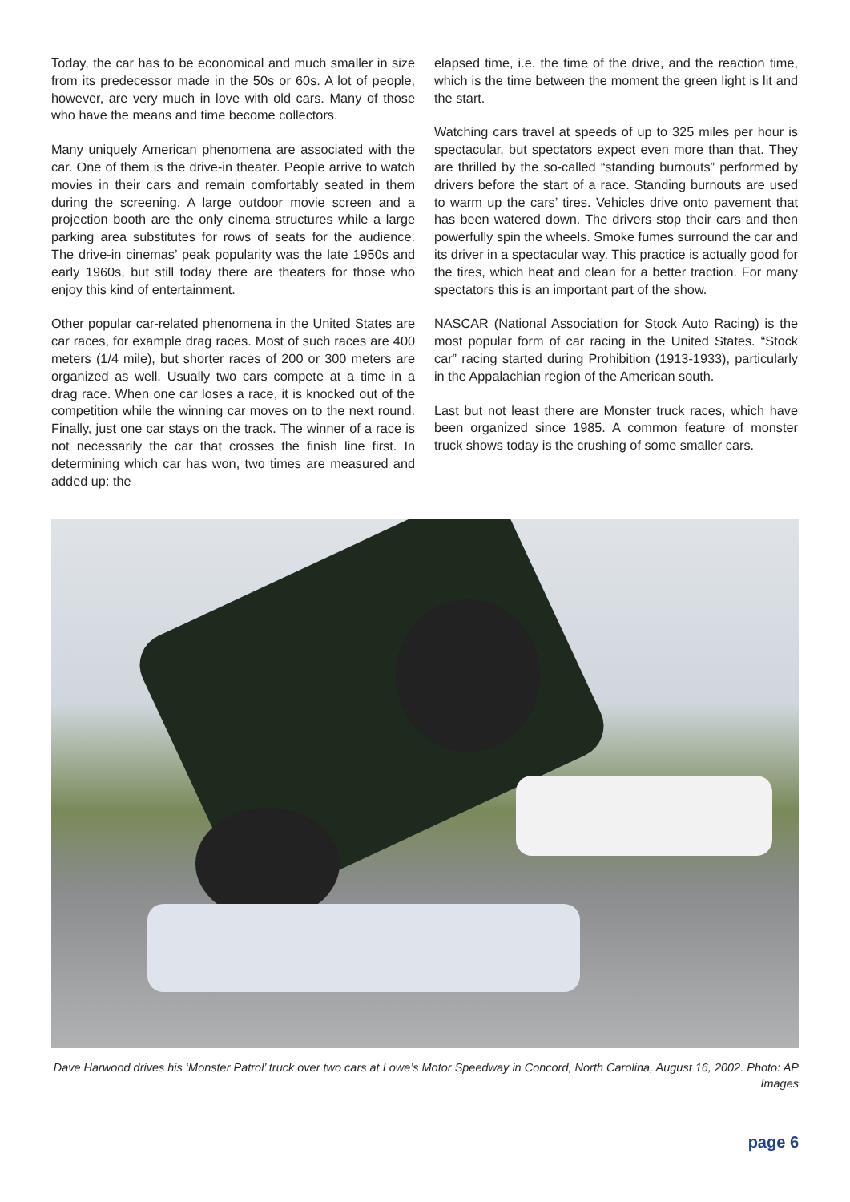Today, the car has to be economical and much smaller in size from its predecessor made in the 50s or 60s. A lot of people, however, are very much in love with old cars. Many of those who have the means and time become collectors.
Many uniquely American phenomena are associated with the car. One of them is the drive-in theater. People arrive to watch movies in their cars and remain comfortably seated in them during the screening. A large outdoor movie screen and a projection booth are the only cinema structures while a large parking area substitutes for rows of seats for the audience. The drive-in cinemas’ peak popularity was the late 1950s and early 1960s, but still today there are theaters for those who enjoy this kind of entertainment.
Other popular car-related phenomena in the United States are car races, for example drag races. Most of such races are 400 meters (1/4 mile), but shorter races of 200 or 300 meters are organized as well. Usually two cars compete at a time in a drag race. When one car loses a race, it is knocked out of the competition while the winning car moves on to the next round. Finally, just one car stays on the track. The winner of a race is not necessarily the car that crosses the finish line first. In determining which car has won, two times are measured and added up: the
elapsed time, i.e. the time of the drive, and the reaction time, which is the time between the moment the green light is lit and the start.
Watching cars travel at speeds of up to 325 miles per hour is spectacular, but spectators expect even more than that. They are thrilled by the so-called “standing burnouts” performed by drivers before the start of a race. Standing burnouts are used to warm up the cars’ tires. Vehicles drive onto pavement that has been watered down. The drivers stop their cars and then powerfully spin the wheels. Smoke fumes surround the car and its driver in a spectacular way. This practice is actually good for the tires, which heat and clean for a better traction. For many spectators this is an important part of the show.
NASCAR (National Association for Stock Auto Racing) is the most popular form of car racing in the United States. “Stock car” racing started during Prohibition (1913-1933), particularly in the Appalachian region of the American south.
Last but not least there are Monster truck races, which have been organized since 1985. A common feature of monster truck shows today is the crushing of some smaller cars.
Dave Harwood drives his ‘Monster Patrol’ truck over two cars at Lowe’s Motor Speedway in Concord, North Carolina, August 16, 2002. Photo: AP Images
page 6